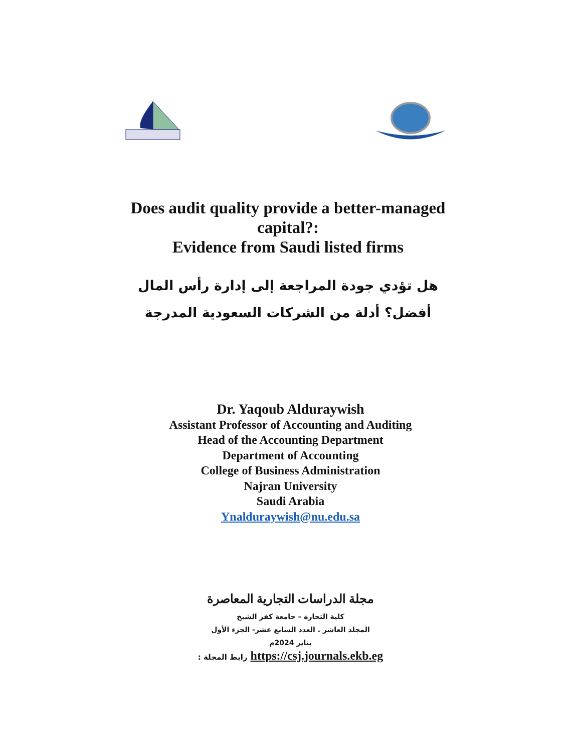Does audit quality provide a better-managed capital?:
Evidence from Saudi listed firms
هل تؤدي جودة المراجعة إلى إدارة رأس المال أفضل؟ أدلة من الشركات السعودية المدرجة
Dr. Yaqoub Alduraywish
Assistant Professor of Accounting and Auditing
Head of the Accounting Department
Department of Accounting
College of Business Administration
Najran University
Saudi Arabia
Ynalduraywish@nu.edu.sa
مجلة الدراسات التجارية المعاصرة
كلية التجارة – جامعة كفر الشيخ
المجلد العاشر . العدد السابع عشر- الجزء الأول
يناير 2024م
رابط المجلة : https://csj.journals.ekb.eg